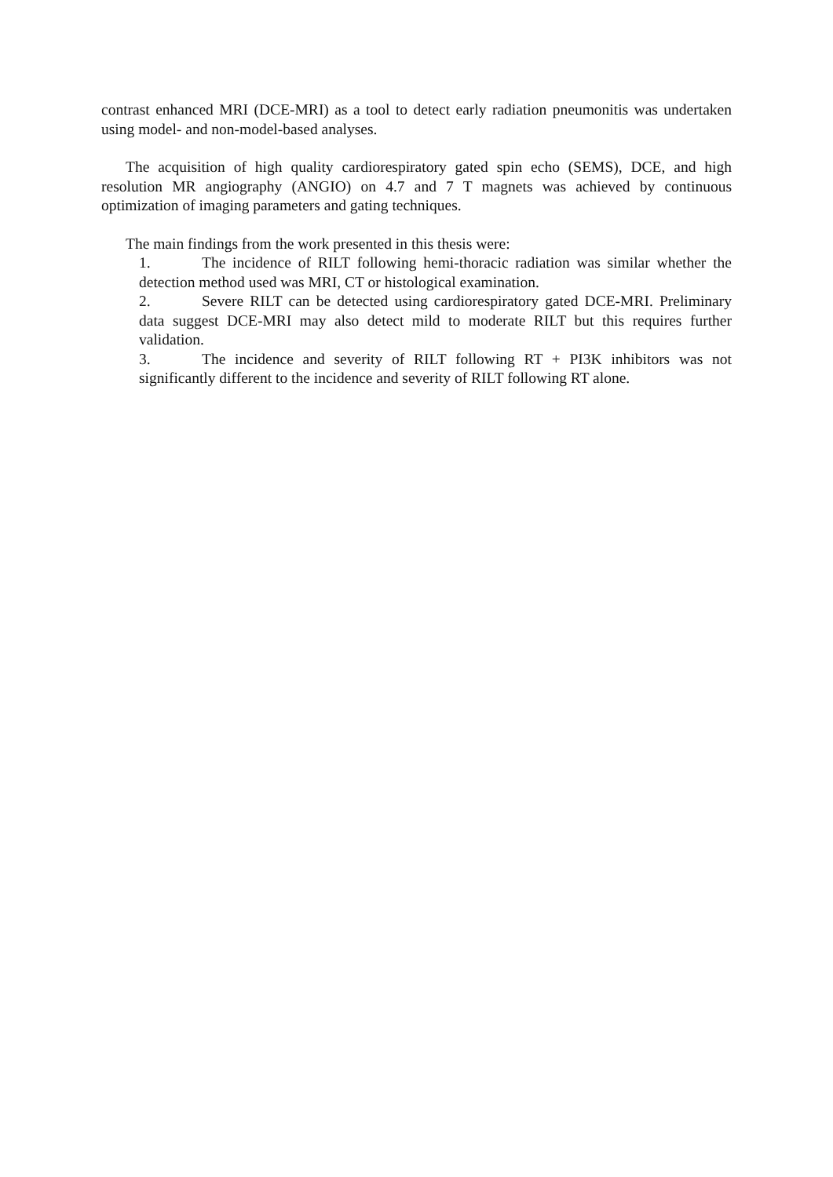contrast enhanced MRI (DCE-MRI) as a tool to detect early radiation pneumonitis was undertaken using model- and non-model-based analyses.
The acquisition of high quality cardiorespiratory gated spin echo (SEMS), DCE, and high resolution MR angiography (ANGIO) on 4.7 and 7 T magnets was achieved by continuous optimization of imaging parameters and gating techniques.
The main findings from the work presented in this thesis were:
1. The incidence of RILT following hemi-thoracic radiation was similar whether the detection method used was MRI, CT or histological examination.
2. Severe RILT can be detected using cardiorespiratory gated DCE-MRI. Preliminary data suggest DCE-MRI may also detect mild to moderate RILT but this requires further validation.
3. The incidence and severity of RILT following RT + PI3K inhibitors was not significantly different to the incidence and severity of RILT following RT alone.